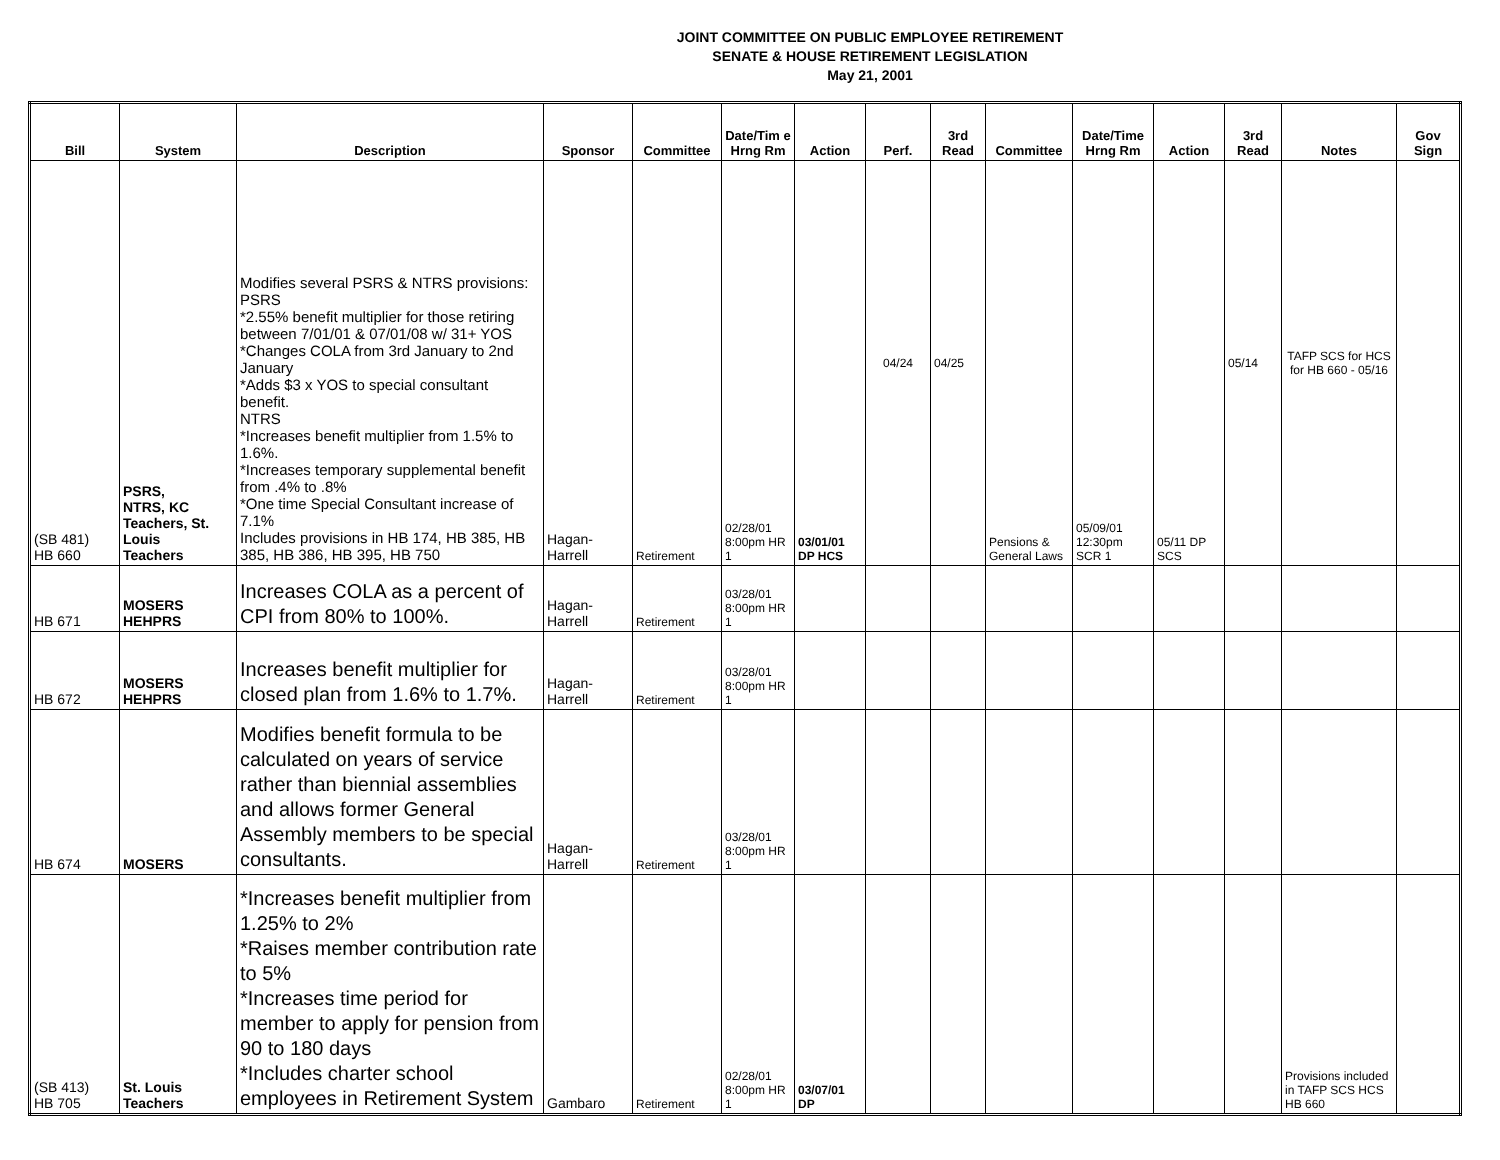JOINT COMMITTEE ON PUBLIC EMPLOYEE RETIREMENT
SENATE & HOUSE RETIREMENT LEGISLATION
May 21, 2001
| Bill | System | Description | Sponsor | Committee | Date/Tim e Hrng Rm | Action | Perf. | 3rd Read | Committee | Date/Time Hrng Rm | Action | 3rd Read | Notes | Gov Sign |
| --- | --- | --- | --- | --- | --- | --- | --- | --- | --- | --- | --- | --- | --- | --- |
| (SB 481) HB 660 | PSRS, NTRS, KC Teachers, St. Louis Teachers | Modifies several PSRS & NTRS provisions: PSRS *2.55% benefit multiplier for those retiring between 7/01/01 & 07/01/08 w/ 31+ YOS *Changes COLA from 3rd January to 2nd January *Adds $3 x YOS to special consultant benefit. NTRS *Increases benefit multiplier from 1.5% to 1.6%. *Increases temporary supplemental benefit from .4% to .8% *One time Special Consultant increase of 7.1% Includes provisions in HB 174, HB 385, HB 385, HB 386, HB 395, HB 750 | Hagan-Harrell | Retirement | 02/28/01 8:00pm HR 1 | 03/01/01 DP HCS | 04/24 | 04/25 | Pensions & General Laws | 05/09/01 12:30pm SCR 1 | 05/11 DP SCS | 05/14 | TAFP SCS for HCS for HB 660 - 05/16 | |
| HB 671 | MOSERS HEHPRS | Increases COLA as a percent of CPI from 80% to 100%. | Hagan-Harrell | Retirement | 03/28/01 8:00pm HR 1 | | | | | | | | | |
| HB 672 | MOSERS HEHPRS | Increases benefit multiplier for closed plan from 1.6% to 1.7%. | Hagan-Harrell | Retirement | 03/28/01 8:00pm HR 1 | | | | | | | | | |
| HB 674 | MOSERS | Modifies benefit formula to be calculated on years of service rather than biennial assemblies and allows former General Assembly members to be special consultants. | Hagan-Harrell | Retirement | 03/28/01 8:00pm HR 1 | | | | | | | | | |
| (SB 413) HB 705 | St. Louis Teachers | *Increases benefit multiplier from 1.25% to 2% *Raises member contribution rate to 5% *Increases time period for member to apply for pension from 90 to 180 days *Includes charter school employees in Retirement System | Gambaro | Retirement | 02/28/01 8:00pm HR 1 | 03/07/01 DP | | | | | | | Provisions included in TAFP SCS HCS HB 660 | |